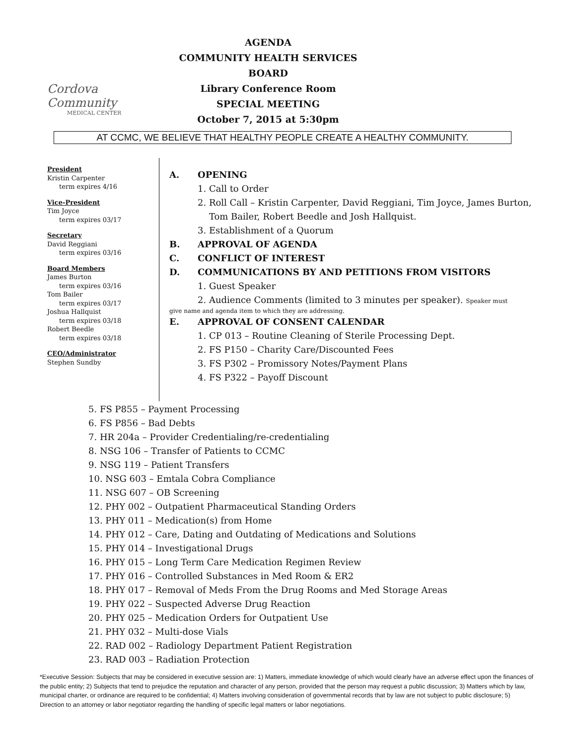Cordova Community
MEDICAL CENTER
AGENDA
COMMUNITY HEALTH SERVICES BOARD
Library Conference Room
SPECIAL MEETING
October 7, 2015 at 5:30pm
AT CCMC, WE BELIEVE THAT HEALTHY PEOPLE CREATE A HEALTHY COMMUNITY.
President
Kristin Carpenter
term expires 4/16
Vice-President
Tim Joyce
term expires 03/17
Secretary
David Reggiani
term expires 03/16
Board Members
James Burton
term expires 03/16
Tom Bailer
term expires 03/17
Joshua Hallquist
term expires 03/18
Robert Beedle
term expires 03/18
CEO/Administrator
Stephen Sundby
A. OPENING
1. Call to Order
2. Roll Call – Kristin Carpenter, David Reggiani, Tim Joyce, James Burton,
Tom Bailer, Robert Beedle and Josh Hallquist.
3. Establishment of a Quorum
B. APPROVAL OF AGENDA
C. CONFLICT OF INTEREST
D. COMMUNICATIONS BY AND PETITIONS FROM VISITORS
1. Guest Speaker
2. Audience Comments (limited to 3 minutes per speaker). Speaker must
give name and agenda item to which they are addressing.
E. APPROVAL OF CONSENT CALENDAR
1. CP 013 – Routine Cleaning of Sterile Processing Dept.
2. FS P150 – Charity Care/Discounted Fees
3. FS P302 – Promissory Notes/Payment Plans
4. FS P322 – Payoff Discount
5. FS P855 – Payment Processing
6. FS P856 – Bad Debts
7. HR 204a – Provider Credentialing/re-credentialing
8. NSG 106 – Transfer of Patients to CCMC
9. NSG 119 – Patient Transfers
10. NSG 603 – Emtala Cobra Compliance
11. NSG 607 – OB Screening
12. PHY 002 – Outpatient Pharmaceutical Standing Orders
13. PHY 011 – Medication(s) from Home
14. PHY 012 – Care, Dating and Outdating of Medications and Solutions
15. PHY 014 – Investigational Drugs
16. PHY 015 – Long Term Care Medication Regimen Review
17. PHY 016 – Controlled Substances in Med Room & ER2
18. PHY 017 – Removal of Meds From the Drug Rooms and Med Storage Areas
19. PHY 022 – Suspected Adverse Drug Reaction
20. PHY 025 – Medication Orders for Outpatient Use
21. PHY 032 – Multi-dose Vials
22. RAD 002 – Radiology Department Patient Registration
23. RAD 003 – Radiation Protection
*Executive Session: Subjects that may be considered in executive session are: 1) Matters, immediate knowledge of which would clearly have an adverse effect upon the finances of the public entity; 2) Subjects that tend to prejudice the reputation and character of any person, provided that the person may request a public discussion; 3) Matters which by law, municipal charter, or ordinance are required to be confidential; 4) Matters involving consideration of governmental records that by law are not subject to public disclosure; 5) Direction to an attorney or labor negotiator regarding the handling of specific legal matters or labor negotiations.